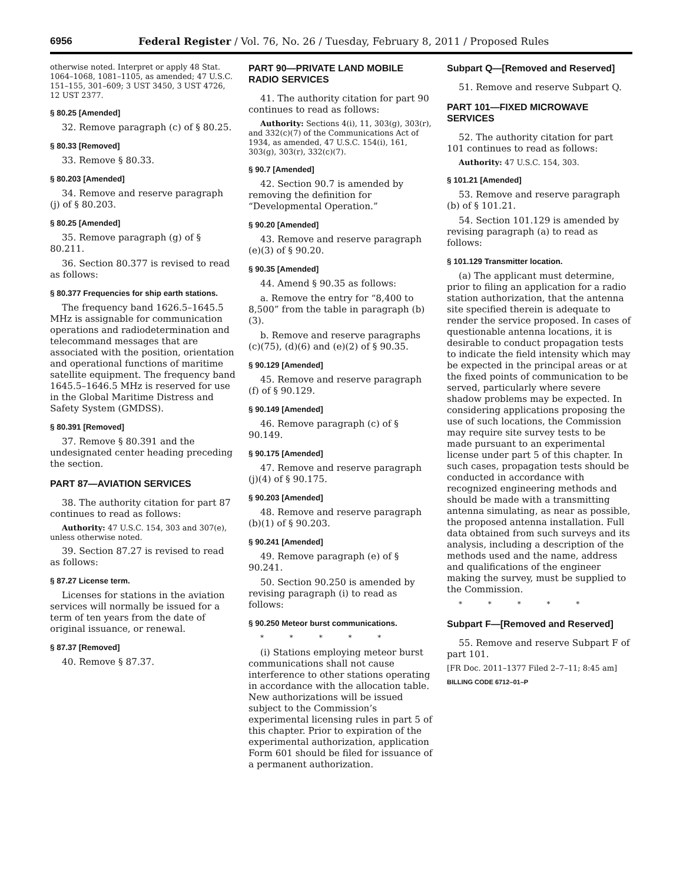6956 Federal Register / Vol. 76, No. 26 / Tuesday, February 8, 2011 / Proposed Rules
otherwise noted. Interpret or apply 48 Stat. 1064–1068, 1081–1105, as amended; 47 U.S.C. 151–155, 301–609; 3 UST 3450, 3 UST 4726, 12 UST 2377.
§ 80.25 [Amended]
32. Remove paragraph (c) of § 80.25.
§ 80.33 [Removed]
33. Remove § 80.33.
§ 80.203 [Amended]
34. Remove and reserve paragraph (j) of § 80.203.
§ 80.25 [Amended]
35. Remove paragraph (g) of § 80.211.
36. Section 80.377 is revised to read as follows:
§ 80.377 Frequencies for ship earth stations.
The frequency band 1626.5–1645.5 MHz is assignable for communication operations and radiodetermination and telecommand messages that are associated with the position, orientation and operational functions of maritime satellite equipment. The frequency band 1645.5–1646.5 MHz is reserved for use in the Global Maritime Distress and Safety System (GMDSS).
§ 80.391 [Removed]
37. Remove § 80.391 and the undesignated center heading preceding the section.
PART 87—AVIATION SERVICES
38. The authority citation for part 87 continues to read as follows:
Authority: 47 U.S.C. 154, 303 and 307(e), unless otherwise noted.
39. Section 87.27 is revised to read as follows:
§ 87.27 License term.
Licenses for stations in the aviation services will normally be issued for a term of ten years from the date of original issuance, or renewal.
§ 87.37 [Removed]
40. Remove § 87.37.
PART 90—PRIVATE LAND MOBILE RADIO SERVICES
41. The authority citation for part 90 continues to read as follows:
Authority: Sections 4(i), 11, 303(g), 303(r), and 332(c)(7) of the Communications Act of 1934, as amended, 47 U.S.C. 154(i), 161, 303(g), 303(r), 332(c)(7).
§ 90.7 [Amended]
42. Section 90.7 is amended by removing the definition for “Developmental Operation.”
§ 90.20 [Amended]
43. Remove and reserve paragraph (e)(3) of § 90.20.
§ 90.35 [Amended]
44. Amend § 90.35 as follows:
a. Remove the entry for “8,400 to 8,500” from the table in paragraph (b)(3).
b. Remove and reserve paragraphs (c)(75), (d)(6) and (e)(2) of § 90.35.
§ 90.129 [Amended]
45. Remove and reserve paragraph (f) of § 90.129.
§ 90.149 [Amended]
46. Remove paragraph (c) of § 90.149.
§ 90.175 [Amended]
47. Remove and reserve paragraph (j)(4) of § 90.175.
§ 90.203 [Amended]
48. Remove and reserve paragraph (b)(1) of § 90.203.
§ 90.241 [Amended]
49. Remove paragraph (e) of § 90.241.
50. Section 90.250 is amended by revising paragraph (i) to read as follows:
§ 90.250 Meteor burst communications.
* * * * *
(i) Stations employing meteor burst communications shall not cause interference to other stations operating in accordance with the allocation table. New authorizations will be issued subject to the Commission’s experimental licensing rules in part 5 of this chapter. Prior to expiration of the experimental authorization, application Form 601 should be filed for issuance of a permanent authorization.
Subpart Q—[Removed and Reserved]
51. Remove and reserve Subpart Q.
PART 101—FIXED MICROWAVE SERVICES
52. The authority citation for part 101 continues to read as follows:
Authority: 47 U.S.C. 154, 303.
§ 101.21 [Amended]
53. Remove and reserve paragraph (b) of § 101.21.
54. Section 101.129 is amended by revising paragraph (a) to read as follows:
§ 101.129 Transmitter location.
(a) The applicant must determine, prior to filing an application for a radio station authorization, that the antenna site specified therein is adequate to render the service proposed. In cases of questionable antenna locations, it is desirable to conduct propagation tests to indicate the field intensity which may be expected in the principal areas or at the fixed points of communication to be served, particularly where severe shadow problems may be expected. In considering applications proposing the use of such locations, the Commission may require site survey tests to be made pursuant to an experimental license under part 5 of this chapter. In such cases, propagation tests should be conducted in accordance with recognized engineering methods and should be made with a transmitting antenna simulating, as near as possible, the proposed antenna installation. Full data obtained from such surveys and its analysis, including a description of the methods used and the name, address and qualifications of the engineer making the survey, must be supplied to the Commission.
* * * * *
Subpart F—[Removed and Reserved]
55. Remove and reserve Subpart F of part 101.
[FR Doc. 2011–1377 Filed 2–7–11; 8:45 am]
BILLING CODE 6712–01–P